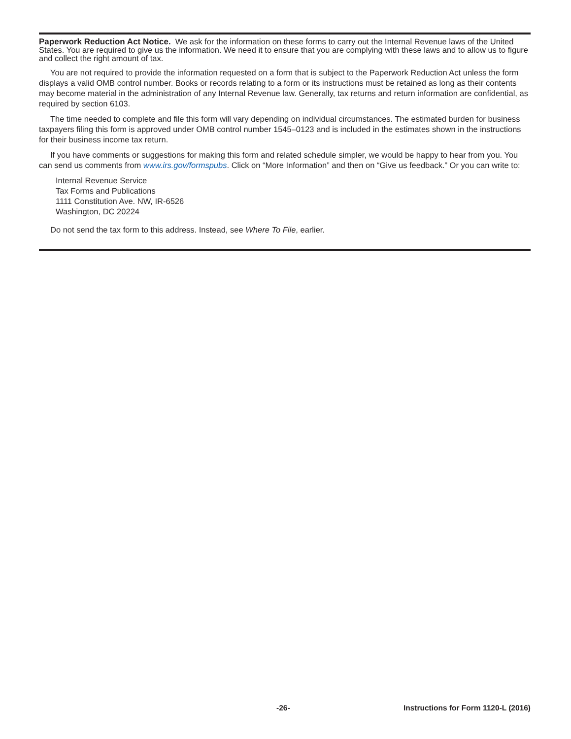Paperwork Reduction Act Notice. We ask for the information on these forms to carry out the Internal Revenue laws of the United States. You are required to give us the information. We need it to ensure that you are complying with these laws and to allow us to figure and collect the right amount of tax.
You are not required to provide the information requested on a form that is subject to the Paperwork Reduction Act unless the form displays a valid OMB control number. Books or records relating to a form or its instructions must be retained as long as their contents may become material in the administration of any Internal Revenue law. Generally, tax returns and return information are confidential, as required by section 6103.
The time needed to complete and file this form will vary depending on individual circumstances. The estimated burden for business taxpayers filing this form is approved under OMB control number 1545–0123 and is included in the estimates shown in the instructions for their business income tax return.
If you have comments or suggestions for making this form and related schedule simpler, we would be happy to hear from you. You can send us comments from www.irs.gov/formspubs. Click on “More Information” and then on “Give us feedback.” Or you can write to:
Internal Revenue Service
Tax Forms and Publications
1111 Constitution Ave. NW, IR-6526
Washington, DC 20224
Do not send the tax form to this address. Instead, see Where To File, earlier.
-26- Instructions for Form 1120-L (2016)